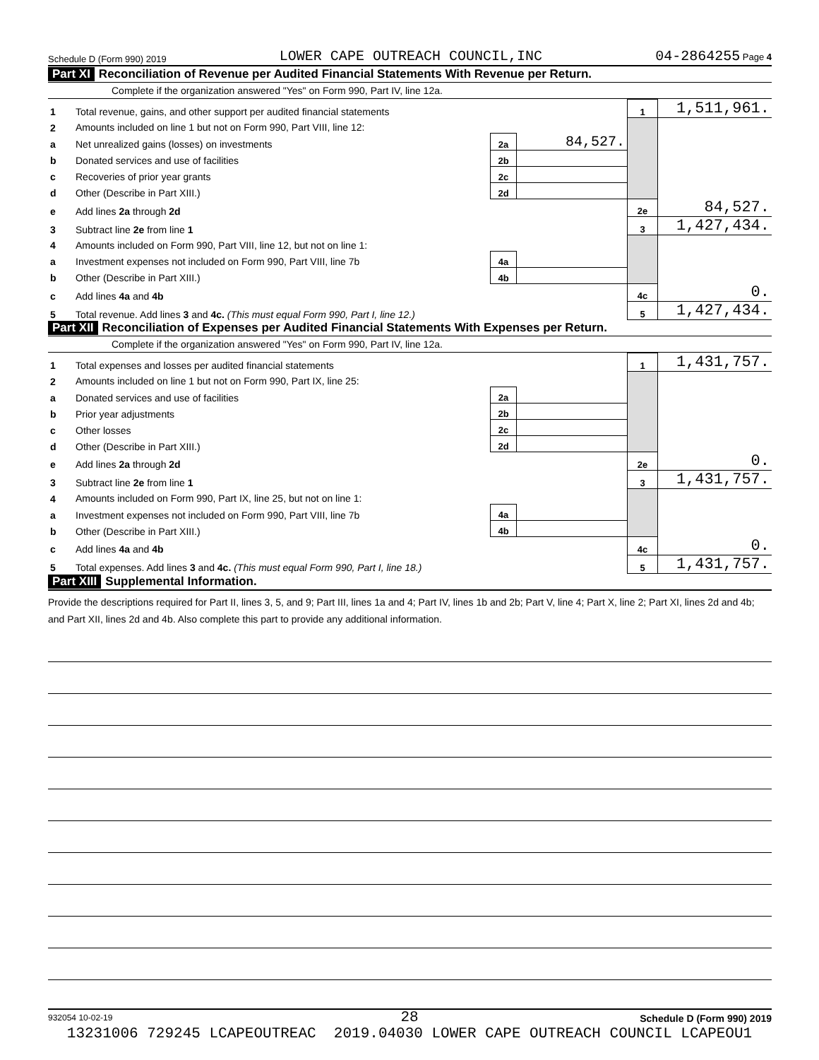Schedule D (Form 990) 2019 LOWER CAPE OUTREACH COUNCIL,INC 04-2864255 Page 4
Part XI Reconciliation of Revenue per Audited Financial Statements With Revenue per Return.
Complete if the organization answered "Yes" on Form 990, Part IV, line 12a.
| 1 | Total revenue, gains, and other support per audited financial statements | | | 1 | 1,511,961. |
| 2 | Amounts included on line 1 but not on Form 990, Part VIII, line 12: | | | | |
| a | Net unrealized gains (losses) on investments | 2a | 84,527. | | |
| b | Donated services and use of facilities | 2b | | | |
| c | Recoveries of prior year grants | 2c | | | |
| d | Other (Describe in Part XIII.) | 2d | | | |
| e | Add lines 2a through 2d | | | 2e | 84,527. |
| 3 | Subtract line 2e from line 1 | | | 3 | 1,427,434. |
| 4 | Amounts included on Form 990, Part VIII, line 12, but not on line 1: | | | | |
| a | Investment expenses not included on Form 990, Part VIII, line 7b | 4a | | | |
| b | Other (Describe in Part XIII.) | 4b | | | |
| c | Add lines 4a and 4b | | | 4c | 0. |
| 5 | Total revenue. Add lines 3 and 4c. (This must equal Form 990, Part I, line 12.) | | | 5 | 1,427,434. |
Part XII Reconciliation of Expenses per Audited Financial Statements With Expenses per Return.
Complete if the organization answered "Yes" on Form 990, Part IV, line 12a.
| 1 | Total expenses and losses per audited financial statements | | | 1 | 1,431,757. |
| 2 | Amounts included on line 1 but not on Form 990, Part IX, line 25: | | | | |
| a | Donated services and use of facilities | 2a | | | |
| b | Prior year adjustments | 2b | | | |
| c | Other losses | 2c | | | |
| d | Other (Describe in Part XIII.) | 2d | | | |
| e | Add lines 2a through 2d | | | 2e | 0. |
| 3 | Subtract line 2e from line 1 | | | 3 | 1,431,757. |
| 4 | Amounts included on Form 990, Part IX, line 25, but not on line 1: | | | | |
| a | Investment expenses not included on Form 990, Part VIII, line 7b | 4a | | | |
| b | Other (Describe in Part XIII.) | 4b | | | |
| c | Add lines 4a and 4b | | | 4c | 0. |
| 5 | Total expenses. Add lines 3 and 4c. (This must equal Form 990, Part I, line 18.) | | | 5 | 1,431,757. |
Part XIII Supplemental Information.
Provide the descriptions required for Part II, lines 3, 5, and 9; Part III, lines 1a and 4; Part IV, lines 1b and 2b; Part V, line 4; Part X, line 2; Part XI, lines 2d and 4b; and Part XII, lines 2d and 4b. Also complete this part to provide any additional information.
932054 10-02-19 Schedule D (Form 990) 2019
28
13231006 729245 LCAPEOUTREAC 2019.04030 LOWER CAPE OUTREACH COUNCIL LCAPEOU1